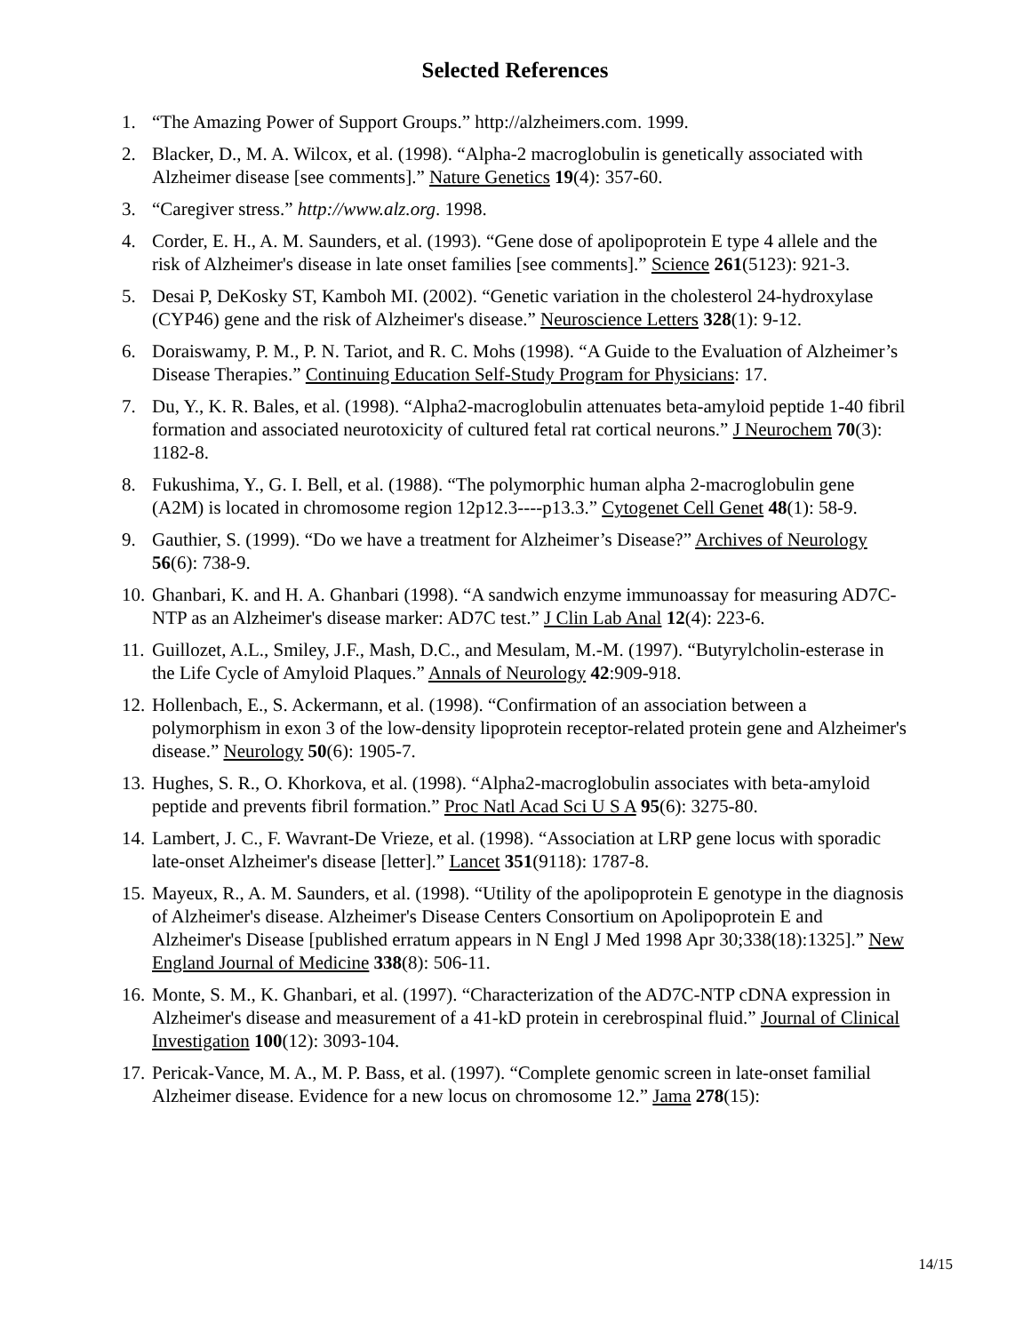Selected References
1. “The Amazing Power of Support Groups.” http://alzheimers.com. 1999.
2. Blacker, D., M. A. Wilcox, et al. (1998). “Alpha-2 macroglobulin is genetically associated with Alzheimer disease [see comments].” Nature Genetics 19(4): 357-60.
3. “Caregiver stress.” http://www.alz.org. 1998.
4. Corder, E. H., A. M. Saunders, et al. (1993). “Gene dose of apolipoprotein E type 4 allele and the risk of Alzheimer's disease in late onset families [see comments].” Science 261(5123): 921-3.
5. Desai P, DeKosky ST, Kamboh MI. (2002). “Genetic variation in the cholesterol 24-hydroxylase (CYP46) gene and the risk of Alzheimer's disease.” Neuroscience Letters 328(1): 9-12.
6. Doraiswamy, P. M., P. N. Tariot, and R. C. Mohs (1998). “A Guide to the Evaluation of Alzheimer’s Disease Therapies.” Continuing Education Self-Study Program for Physicians: 17.
7. Du, Y., K. R. Bales, et al. (1998). “Alpha2-macroglobulin attenuates beta-amyloid peptide 1-40 fibril formation and associated neurotoxicity of cultured fetal rat cortical neurons.” J Neurochem 70(3): 1182-8.
8. Fukushima, Y., G. I. Bell, et al. (1988). “The polymorphic human alpha 2-macroglobulin gene (A2M) is located in chromosome region 12p12.3----p13.3.” Cytogenet Cell Genet 48(1): 58-9.
9. Gauthier, S. (1999). “Do we have a treatment for Alzheimer’s Disease?” Archives of Neurology 56(6): 738-9.
10.
Ghanbari, K. and H. A. Ghanbari (1998). “A sandwich enzyme immunoassay for measuring AD7C-NTP as an Alzheimer's disease marker: AD7C test.” J Clin Lab Anal 12(4): 223-6.
11.
Guillozet, A.L., Smiley, J.F., Mash, D.C., and Mesulam, M.-M. (1997). “Butyrylcholin-esterase in the Life Cycle of Amyloid Plaques.” Annals of Neurology 42:909-918.
12.
Hollenbach, E., S. Ackermann, et al. (1998). “Confirmation of an association between a polymorphism in exon 3 of the low-density lipoprotein receptor-related protein gene and Alzheimer's disease.” Neurology 50(6): 1905-7.
13.
Hughes, S. R., O. Khorkova, et al. (1998). “Alpha2-macroglobulin associates with beta-amyloid peptide and prevents fibril formation.” Proc Natl Acad Sci U S A 95(6): 3275-80.
14.
Lambert, J. C., F. Wavrant-De Vrieze, et al. (1998). “Association at LRP gene locus with sporadic late-onset Alzheimer's disease [letter].” Lancet 351(9118): 1787-8.
15.
Mayeux, R., A. M. Saunders, et al. (1998). “Utility of the apolipoprotein E genotype in the diagnosis of Alzheimer's disease. Alzheimer's Disease Centers Consortium on Apolipoprotein E and Alzheimer's Disease [published erratum appears in N Engl J Med 1998 Apr 30;338(18):1325].” New England Journal of Medicine 338(8): 506-11.
16.
Monte, S. M., K. Ghanbari, et al. (1997). “Characterization of the AD7C-NTP cDNA expression in Alzheimer's disease and measurement of a 41-kD protein in cerebrospinal fluid.” Journal of Clinical Investigation 100(12): 3093-104.
17.
Pericak-Vance, M. A., M. P. Bass, et al. (1997). “Complete genomic screen in late-onset familial Alzheimer disease. Evidence for a new locus on chromosome 12.” Jama 278(15):
14/15